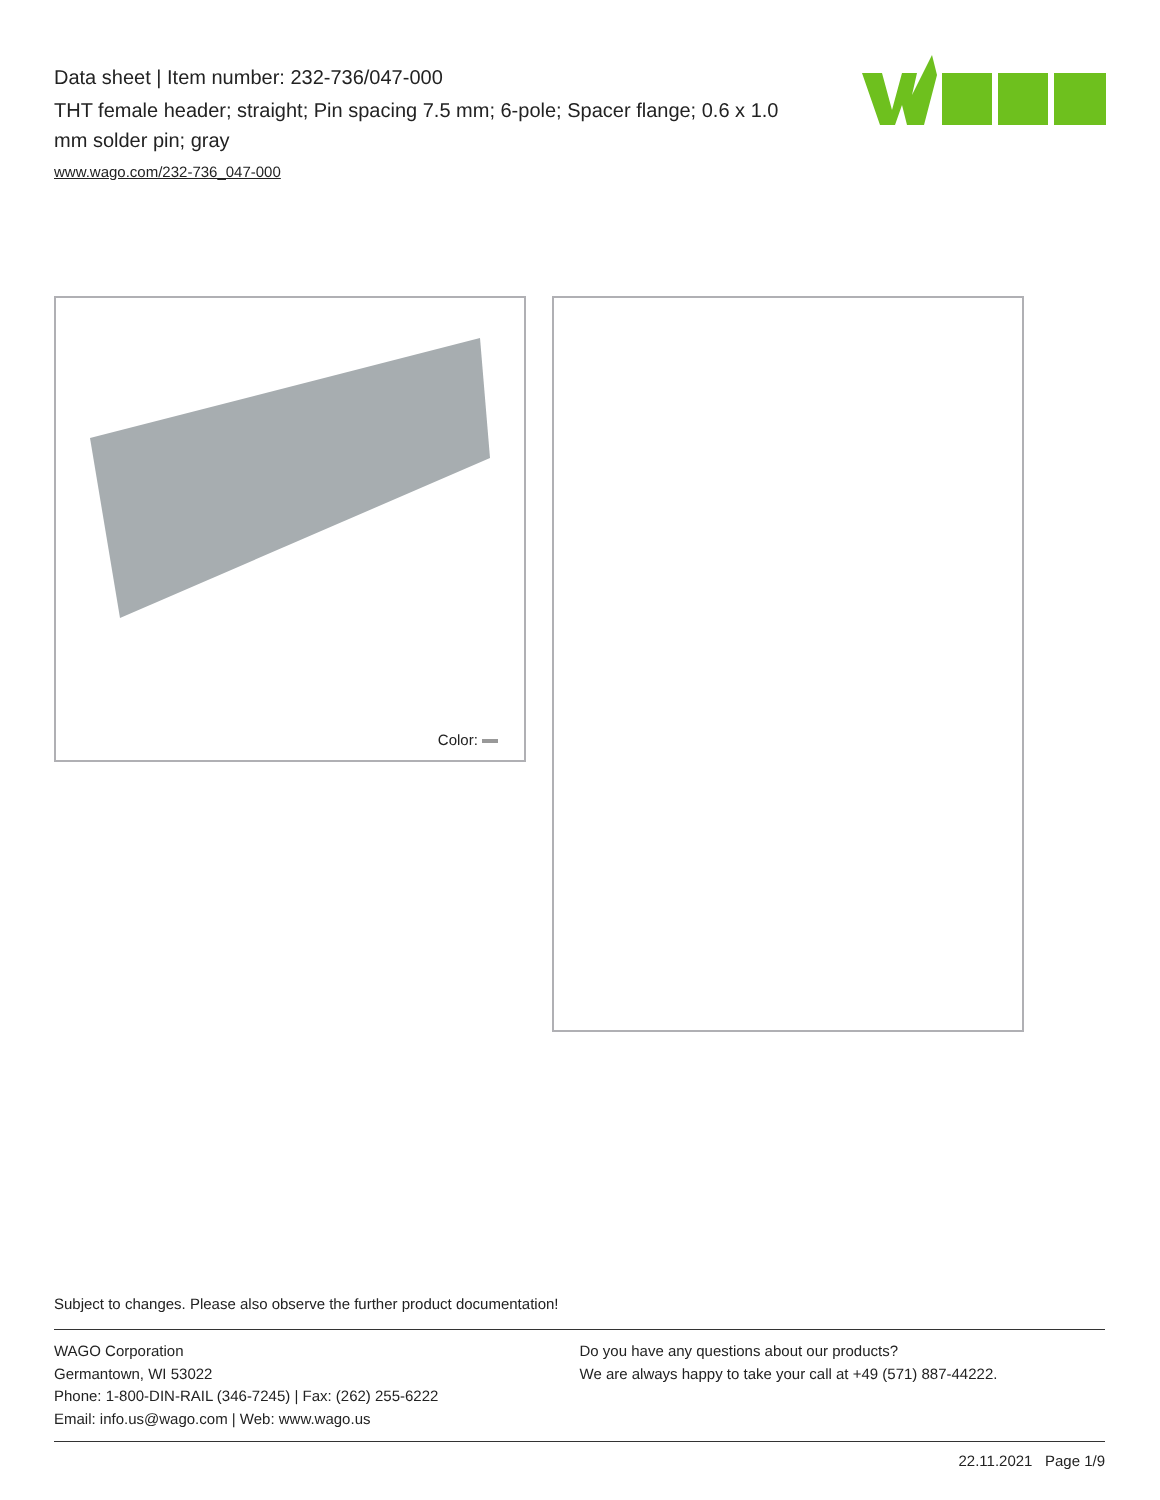Data sheet | Item number: 232-736/047-000
THT female header; straight; Pin spacing 7.5 mm; 6-pole; Spacer flange; 0.6 x 1.0 mm solder pin; gray
www.wago.com/232-736_047-000
Color:
Subject to changes. Please also observe the further product documentation!
WAGO Corporation
Germantown, WI 53022
Phone: 1-800-DIN-RAIL (346-7245) | Fax: (262) 255-6222
Email: info.us@wago.com | Web: www.wago.us
Do you have any questions about our products?
We are always happy to take your call at +49 (571) 887-44222.
22.11.2021 Page 1/9